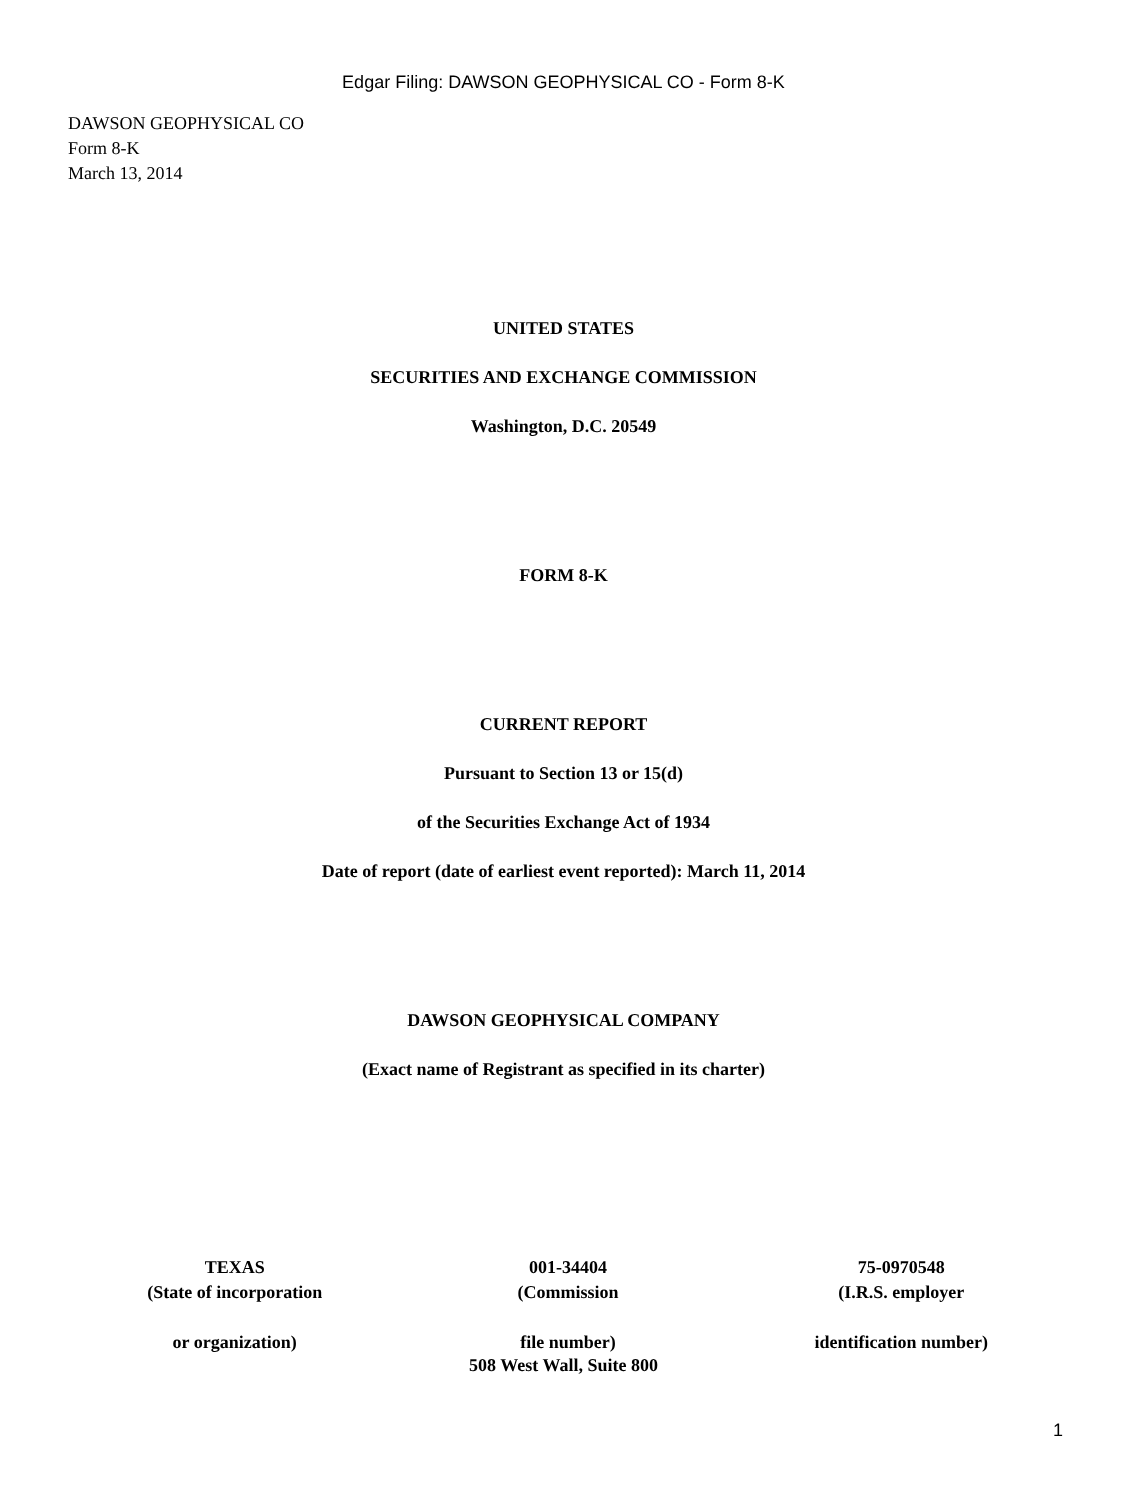Edgar Filing: DAWSON GEOPHYSICAL CO - Form 8-K
DAWSON GEOPHYSICAL CO
Form 8-K
March 13, 2014
UNITED STATES
SECURITIES AND EXCHANGE COMMISSION
Washington, D.C. 20549
FORM 8-K
CURRENT REPORT
Pursuant to Section 13 or 15(d)
of the Securities Exchange Act of 1934
Date of report (date of earliest event reported): March 11, 2014
DAWSON GEOPHYSICAL COMPANY
(Exact name of Registrant as specified in its charter)
| TEXAS | 001-34404 | 75-0970548 |
| (State of incorporation | (Commission | (I.R.S. employer |
| or organization) | file number) | identification number) |
508 West Wall, Suite 800
1